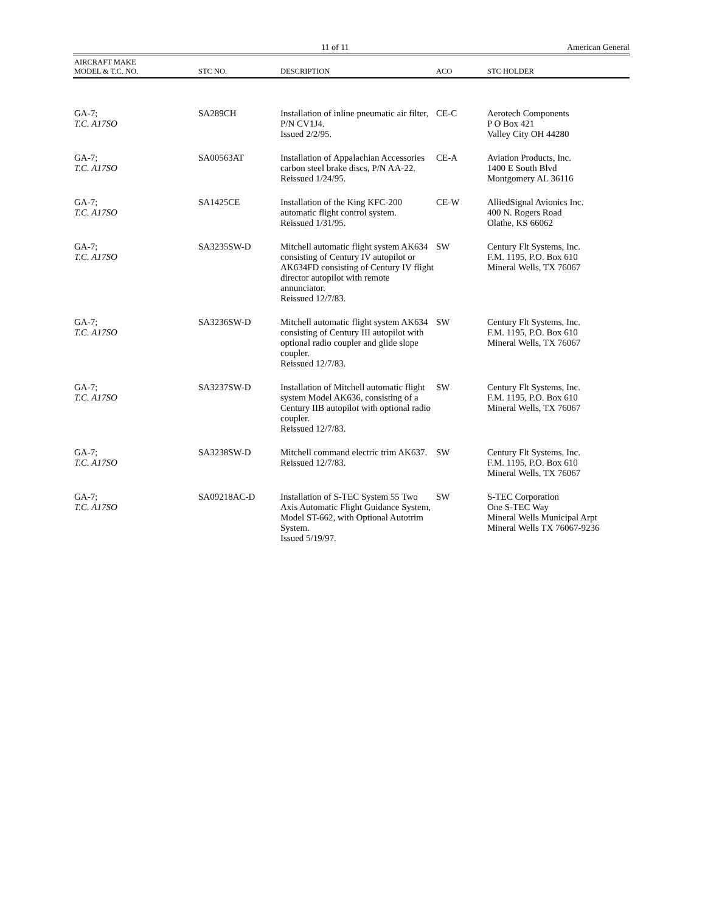11 of 11 American General
| AIRCRAFT MAKE MODEL & T.C. NO. | STC NO. | DESCRIPTION | ACO | STC HOLDER |
| --- | --- | --- | --- | --- |
| GA-7; T.C. A17SO | SA289CH | Installation of inline pneumatic air filter, P/N CV1J4. Issued 2/2/95. | CE-C | Aerotech Components P O Box 421 Valley City OH 44280 |
| GA-7; T.C. A17SO | SA00563AT | Installation of Appalachian Accessories carbon steel brake discs, P/N AA-22. Reissued 1/24/95. | CE-A | Aviation Products, Inc. 1400 E South Blvd Montgomery AL 36116 |
| GA-7; T.C. A17SO | SA1425CE | Installation of the King KFC-200 automatic flight control system. Reissued 1/31/95. | CE-W | AlliedSignal Avionics Inc. 400 N. Rogers Road Olathe, KS 66062 |
| GA-7; T.C. A17SO | SA3235SW-D | Mitchell automatic flight system AK634 consisting of Century IV autopilot or AK634FD consisting of Century IV flight director autopilot with remote annunciator. Reissued 12/7/83. | SW | Century Flt Systems, Inc. F.M. 1195, P.O. Box 610 Mineral Wells, TX 76067 |
| GA-7; T.C. A17SO | SA3236SW-D | Mitchell automatic flight system AK634 consisting of Century III autopilot with optional radio coupler and glide slope coupler. Reissued 12/7/83. | SW | Century Flt Systems, Inc. F.M. 1195, P.O. Box 610 Mineral Wells, TX 76067 |
| GA-7; T.C. A17SO | SA3237SW-D | Installation of Mitchell automatic flight system Model AK636, consisting of a Century IIB autopilot with optional radio coupler. Reissued 12/7/83. | SW | Century Flt Systems, Inc. F.M. 1195, P.O. Box 610 Mineral Wells, TX 76067 |
| GA-7; T.C. A17SO | SA3238SW-D | Mitchell command electric trim AK637. Reissued 12/7/83. | SW | Century Flt Systems, Inc. F.M. 1195, P.O. Box 610 Mineral Wells, TX 76067 |
| GA-7; T.C. A17SO | SA09218AC-D | Installation of S-TEC System 55 Two Axis Automatic Flight Guidance System, Model ST-662, with Optional Autotrim System. Issued 5/19/97. | SW | S-TEC Corporation One S-TEC Way Mineral Wells Municipal Arpt Mineral Wells TX 76067-9236 |